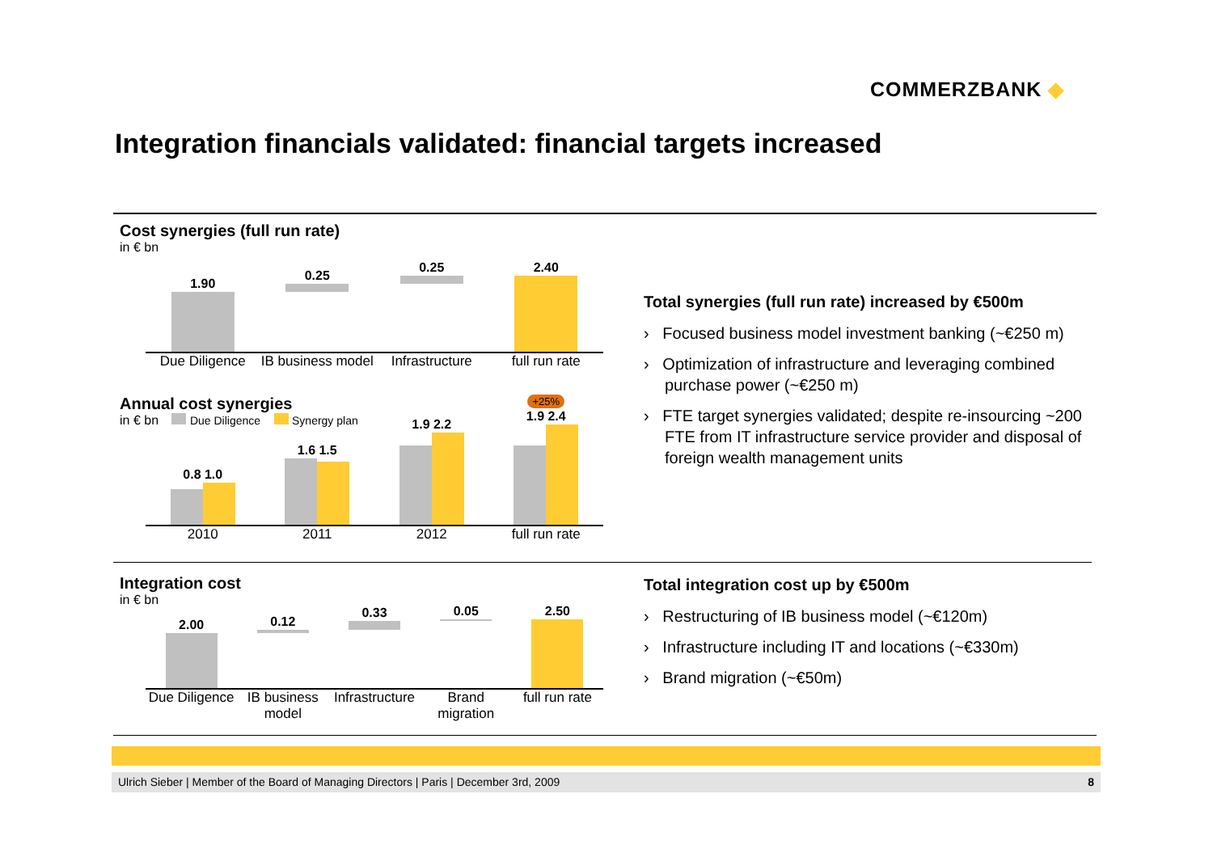COMMERZBANK ◆
Integration financials validated: financial targets increased
Cost synergies (full run rate)
in € bn
1.90
0.25
0.25
2.40
Due Diligence IB business model Infrastructure full run rate
Annual cost synergies +25%
in € bn Due Diligence Synergy plan
0.8 1.0
1.6 1.5
1.9 2.2
1.9 2.4
2010 2011 2012 full run rate
Integration cost
in € bn
2.00
0.12
0.33
0.05
2.50
Due Diligence IB business model Infrastructure Brand migration full run rate
Total synergies (full run rate) increased by €500m
› Focused business model investment banking (~€250 m)
› Optimization of infrastructure and leveraging combined purchase power (~€250 m)
› FTE target synergies validated; despite re-insourcing ~200 FTE from IT infrastructure service provider and disposal of foreign wealth management units
Total integration cost up by €500m
› Restructuring of IB business model (~€120m)
› Infrastructure including IT and locations (~€330m)
› Brand migration (~€50m)
Ulrich Sieber | Member of the Board of Managing Directors | Paris | December 3rd, 2009 8